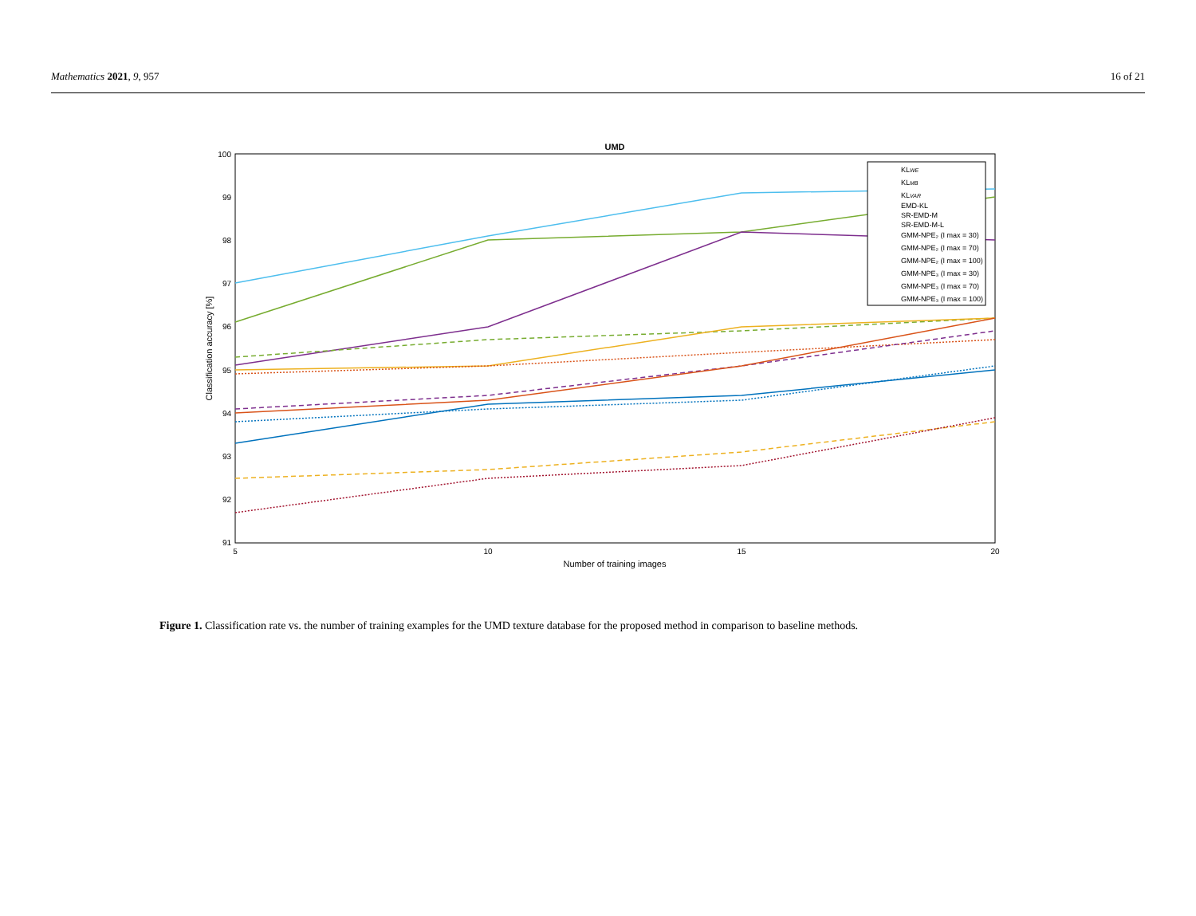Mathematics 2021, 9, 957 16 of 21
UMD
100
99
98
97
96
95
94
93
92
91
5
10
15
20
Number of training images
Classification accuracy [%]
KLWE
KLMB
KLVAR
EMD-KL
SR-EMD-M
SR-EMD-M-L
GMM-NPE₂ (I max = 30)
GMM-NPE₂ (I max = 70)
GMM-NPE₂ (I max = 100)
GMM-NPE₃ (I max = 30)
GMM-NPE₃ (I max = 70)
GMM-NPE₃ (I max = 100)
Figure 1. Classification rate vs. the number of training examples for the UMD texture database for the proposed method in comparison to baseline methods.